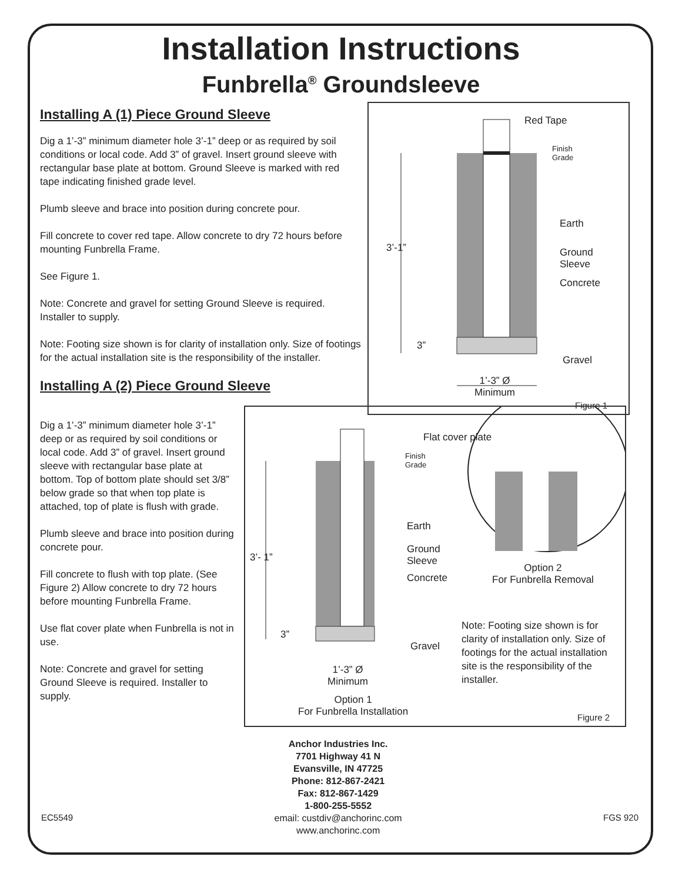Installation Instructions
Funbrella<sup>®</sup> Groundsleeve
Installing A (1) Piece Ground Sleeve
Dig a 1’-3” minimum diameter hole 3’-1” deep or as required by soil conditions or local code. Add 3” of gravel. Insert ground sleeve with rectangular base plate at bottom. Ground Sleeve is marked with red tape indicating finished grade level.
Plumb sleeve and brace into position during concrete pour.
Fill concrete to cover red tape. Allow concrete to dry 72 hours before mounting Funbrella Frame.
See Figure 1.
Note: Concrete and gravel for setting Ground Sleeve is required. Installer to supply.
Note: Footing size shown is for clarity of installation only. Size of footings for the actual installation site is the responsibility of the installer.
Installing A (2) Piece Ground Sleeve
Red Tape
Finish
Grade
Earth
Ground
Sleeve
Concrete
3’-1”
3”
Gravel
1’-3” Ø
Minimum
Figure 1
Dig a 1’-3” minimum diameter hole 3’-1” deep or as required by soil conditions or local code. Add 3” of gravel. Insert ground sleeve with rectangular base plate at bottom. Top of bottom plate should set 3/8” below grade so that when top plate is attached, top of plate is flush with grade.
Plumb sleeve and brace into position during concrete pour.
Fill concrete to flush with top plate. (See Figure 2) Allow concrete to dry 72 hours before mounting Funbrella Frame.
Use flat cover plate when Funbrella is not in use.
Note: Concrete and gravel for setting Ground Sleeve is required. Installer to supply.
Flat cover plate
Finish
Grade
Earth
Ground
Sleeve
Concrete
3’- 1”
3”
Gravel
1’-3” Ø
Minimum
Option 1
For Funbrella Installation
Option 2
For Funbrella Removal
Note: Footing size shown is for clarity of installation only. Size of footings for the actual installation site is the responsibility of the installer.
Figure 2
EC5549
Anchor Industries Inc.
7701 Highway 41 N
Evansville, IN 47725
Phone: 812-867-2421
Fax: 812-867-1429
1-800-255-5552
email: custdiv@anchorinc.com
www.anchorinc.com
FGS 920